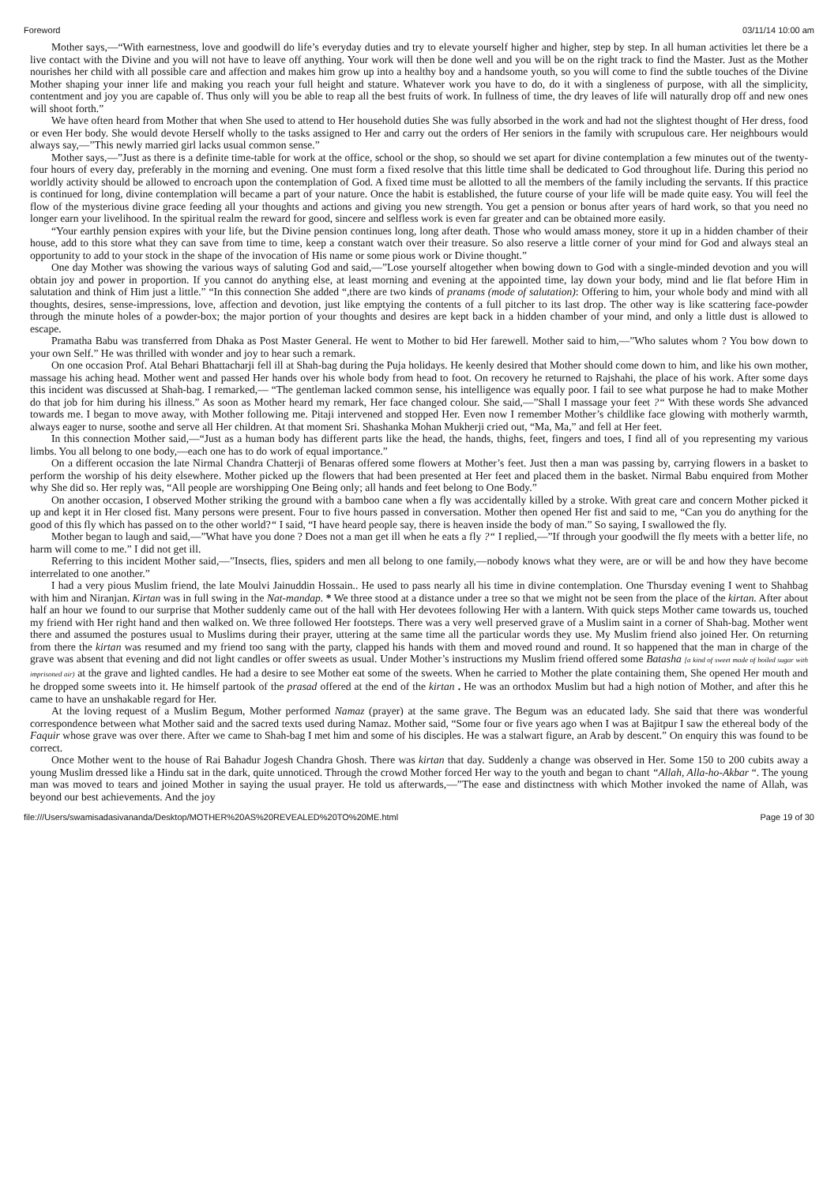Foreword 03/11/14 10:00 am
Mother says,—“With earnestness, love and goodwill do life’s everyday duties and try to elevate yourself higher and higher, step by step. In all human activities let there be a live contact with the Divine and you will not have to leave off anything. Your work will then be done well and you will be on the right track to find the Master. Just as the Mother nourishes her child with all possible care and affection and makes him grow up into a healthy boy and a handsome youth, so you will come to find the subtle touches of the Divine Mother shaping your inner life and making you reach your full height and stature. Whatever work you have to do, do it with a singleness of purpose, with all the simplicity, contentment and joy you are capable of. Thus only will you be able to reap all the best fruits of work. In fullness of time, the dry leaves of life will naturally drop off and new ones will shoot forth.”
We have often heard from Mother that when She used to attend to Her household duties She was fully absorbed in the work and had not the slightest thought of Her dress, food or even Her body. She would devote Herself wholly to the tasks assigned to Her and carry out the orders of Her seniors in the family with scrupulous care. Her neighbours would always say,—”This newly married girl lacks usual common sense.”
Mother says,—”Just as there is a definite time-table for work at the office, school or the shop, so should we set apart for divine contemplation a few minutes out of the twenty-four hours of every day, preferably in the morning and evening. One must form a fixed resolve that this little time shall be dedicated to God throughout life. During this period no worldly activity should be allowed to encroach upon the contemplation of God. A fixed time must be allotted to all the members of the family including the servants. If this practice is continued for long, divine contemplation will became a part of your nature. Once the habit is established, the future course of your life will be made quite easy. You will feel the flow of the mysterious divine grace feeding all your thoughts and actions and giving you new strength. You get a pension or bonus after years of hard work, so that you need no longer earn your livelihood. In the spiritual realm the reward for good, sincere and selfless work is even far greater and can be obtained more easily.
“Your earthly pension expires with your life, but the Divine pension continues long, long after death. Those who would amass money, store it up in a hidden chamber of their house, add to this store what they can save from time to time, keep a constant watch over their treasure. So also reserve a little corner of your mind for God and always steal an opportunity to add to your stock in the shape of the invocation of His name or some pious work or Divine thought.”
One day Mother was showing the various ways of saluting God and said,—”Lose yourself altogether when bowing down to God with a single-minded devotion and you will obtain joy and power in proportion. If you cannot do anything else, at least morning and evening at the appointed time, lay down your body, mind and lie flat before Him in salutation and think of Him just a little.” “In this connection She added “,there are two kinds of pranams (mode of salutation): Offering to him, your whole body and mind with all thoughts, desires, sense-impressions, love, affection and devotion, just like emptying the contents of a full pitcher to its last drop. The other way is like scattering face-powder through the minute holes of a powder-box; the major portion of your thoughts and desires are kept back in a hidden chamber of your mind, and only a little dust is allowed to escape.
Pramatha Babu was transferred from Dhaka as Post Master General. He went to Mother to bid Her farewell. Mother said to him,—”Who salutes whom ? You bow down to your own Self.” He was thrilled with wonder and joy to hear such a remark.
On one occasion Prof. Atal Behari Bhattacharji fell ill at Shah-bag during the Puja holidays. He keenly desired that Mother should come down to him, and like his own mother, massage his aching head. Mother went and passed Her hands over his whole body from head to foot. On recovery he returned to Rajshahi, the place of his work. After some days this incident was discussed at Shah-bag. I remarked,— “The gentleman lacked common sense, his intelligence was equally poor. I fail to see what purpose he had to make Mother do that job for him during his illness.” As soon as Mother heard my remark, Her face changed colour. She said,—”Shall I massage your feet ?“ With these words She advanced towards me. I began to move away, with Mother following me. Pitaji intervened and stopped Her. Even now I remember Mother’s childlike face glowing with motherly warmth, always eager to nurse, soothe and serve all Her children. At that moment Sri. Shashanka Mohan Mukherji cried out, “Ma, Ma,” and fell at Her feet.
In this connection Mother said,—“Just as a human body has different parts like the head, the hands, thighs, feet, fingers and toes, I find all of you representing my various limbs. You all belong to one body,—each one has to do work of equal importance.”
On a different occasion the late Nirmal Chandra Chatterji of Benaras offered some flowers at Mother’s feet. Just then a man was passing by, carrying flowers in a basket to perform the worship of his deity elsewhere. Mother picked up the flowers that had been presented at Her feet and placed them in the basket. Nirmal Babu enquired from Mother why She did so. Her reply was, “All people are worshipping One Being only; all hands and feet belong to One Body.”
On another occasion, I observed Mother striking the ground with a bamboo cane when a fly was accidentally killed by a stroke. With great care and concern Mother picked it up and kept it in Her closed fist. Many persons were present. Four to five hours passed in conversation. Mother then opened Her fist and said to me, “Can you do anything for the good of this fly which has passed on to the other world?“ I said, “I have heard people say, there is heaven inside the body of man.” So saying, I swallowed the fly.
Mother began to laugh and said,—”What have you done ? Does not a man get ill when he eats a fly ?“ I replied,—”If through your goodwill the fly meets with a better life, no harm will come to me.” I did not get ill.
Referring to this incident Mother said,—”Insects, flies, spiders and men all belong to one family,—nobody knows what they were, are or will be and how they have become interrelated to one another.”
I had a very pious Muslim friend, the late Moulvi Jainuddin Hossain.. He used to pass nearly all his time in divine contemplation. One Thursday evening I went to Shahbag with him and Niranjan. Kirtan was in full swing in the Nat-mandap. * We three stood at a distance under a tree so that we might not be seen from the place of the kirtan. After about half an hour we found to our surprise that Mother suddenly came out of the hall with Her devotees following Her with a lantern. With quick steps Mother came towards us, touched my friend with Her right hand and then walked on. We three followed Her footsteps. There was a very well preserved grave of a Muslim saint in a corner of Shah-bag. Mother went there and assumed the postures usual to Muslims during their prayer, uttering at the same time all the particular words they use. My Muslim friend also joined Her. On returning from there the kirtan was resumed and my friend too sang with the party, clapped his hands with them and moved round and round. It so happened that the man in charge of the grave was absent that evening and did not light candles or offer sweets as usual. Under Mother’s instructions my Muslim friend offered some Batasha [a kind of sweet made of boiled sugar with imprisoned air) at the grave and lighted candles. He had a desire to see Mother eat some of the sweets. When he carried to Mother the plate containing them, She opened Her mouth and he dropped some sweets into it. He himself partook of the prasad offered at the end of the kirtan . He was an orthodox Muslim but had a high notion of Mother, and after this he came to have an unshakable regard for Her.
At the loving request of a Muslim Begum, Mother performed Namaz (prayer) at the same grave. The Begum was an educated lady. She said that there was wonderful correspondence between what Mother said and the sacred texts used during Namaz. Mother said, “Some four or five years ago when I was at Bajitpur I saw the ethereal body of the Faquir whose grave was over there. After we came to Shah-bag I met him and some of his disciples. He was a stalwart figure, an Arab by descent.” On enquiry this was found to be correct.
Once Mother went to the house of Rai Bahadur Jogesh Chandra Ghosh. There was kirtan that day. Suddenly a change was observed in Her. Some 150 to 200 cubits away a young Muslim dressed like a Hindu sat in the dark, quite unnoticed. Through the crowd Mother forced Her way to the youth and began to chant “Allah, Alla-ho-Akbar “. The young man was moved to tears and joined Mother in saying the usual prayer. He told us afterwards,—”The ease and distinctness with which Mother invoked the name of Allah, was beyond our best achievements. And the joy
file:///Users/swamisadasivananda/Desktop/MOTHER%20AS%20REVEALED%20TO%20ME.html Page 19 of 30